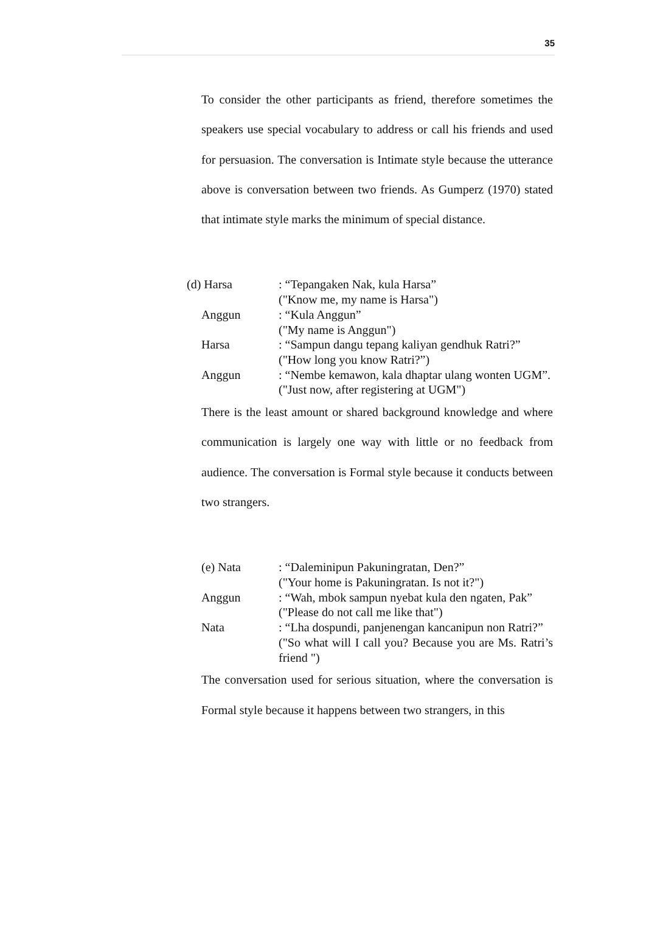35
To consider the other participants as friend, therefore sometimes the speakers use special vocabulary to address or call his friends and used for persuasion. The conversation is Intimate style because the utterance above is conversation between two friends. As Gumperz (1970) stated that intimate style marks the minimum of special distance.
| (d) Harsa | : “Tepangaken Nak, kula Harsa” ("Know me, my name is Harsa") |
| Anggun | : “Kula Anggun” ("My name is Anggun") |
| Harsa | : “Sampun dangu tepang kaliyan gendhuk Ratri?” ("How long you know Ratri?”) |
| Anggun | : “Nembe kemawon, kala dhaptar ulang wonten UGM”. ("Just now, after registering at UGM") |
There is the least amount or shared background knowledge and where communication is largely one way with little or no feedback from audience. The conversation is Formal style because it conducts between two strangers.
| (e) Nata | : “Daleminipun Pakuningratan, Den?” ("Your home is Pakuningratan. Is not it?") |
| Anggun | : “Wah, mbok sampun nyebat kula den ngaten, Pak” ("Please do not call me like that") |
| Nata | : “Lha dospundi, panjenengan kancanipun non Ratri?” ("So what will I call you? Because you are Ms. Ratri’s friend ") |
The conversation used for serious situation, where the conversation is Formal style because it happens between two strangers, in this